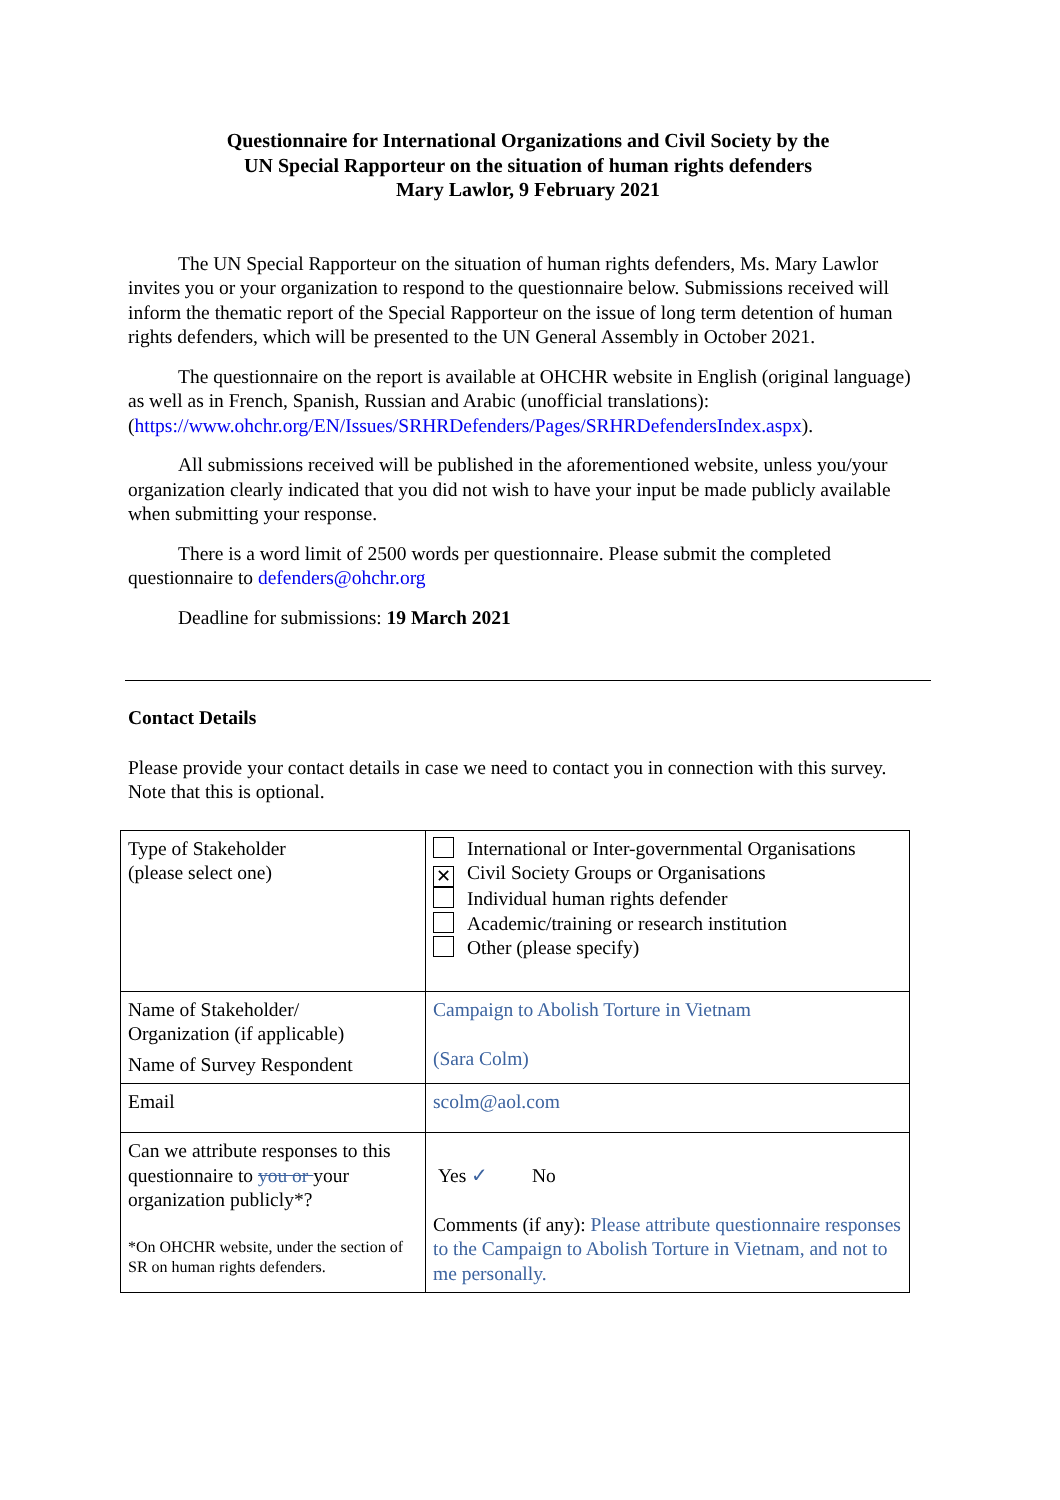Questionnaire for International Organizations and Civil Society by the
UN Special Rapporteur on the situation of human rights defenders
Mary Lawlor, 9 February 2021
The UN Special Rapporteur on the situation of human rights defenders, Ms. Mary Lawlor invites you or your organization to respond to the questionnaire below. Submissions received will inform the thematic report of the Special Rapporteur on the issue of long term detention of human rights defenders, which will be presented to the UN General Assembly in October 2021.
The questionnaire on the report is available at OHCHR website in English (original language) as well as in French, Spanish, Russian and Arabic (unofficial translations): (https://www.ohchr.org/EN/Issues/SRHRDefenders/Pages/SRHRDefendersIndex.aspx).
All submissions received will be published in the aforementioned website, unless you/your organization clearly indicated that you did not wish to have your input be made publicly available when submitting your response.
There is a word limit of 2500 words per questionnaire. Please submit the completed questionnaire to defenders@ohchr.org
Deadline for submissions: 19 March 2021
Contact Details
Please provide your contact details in case we need to contact you in connection with this survey. Note that this is optional.
| Type of Stakeholder (please select one) | International or Inter-governmental Organisations ✕ Civil Society Groups or Organisations Individual human rights defender Academic/training or research institution Other (please specify) |
| Name of Stakeholder/ Organization (if applicable) Name of Survey Respondent | Campaign to Abolish Torture in Vietnam (Sara Colm) |
| Email | scolm@aol.com |
| Can we attribute responses to this questionnaire to you or your organization publicly*? *On OHCHR website, under the section of SR on human rights defenders. | Yes ✓ No Comments (if any): Please attribute questionnaire responses to the Campaign to Abolish Torture in Vietnam, and not to me personally. |